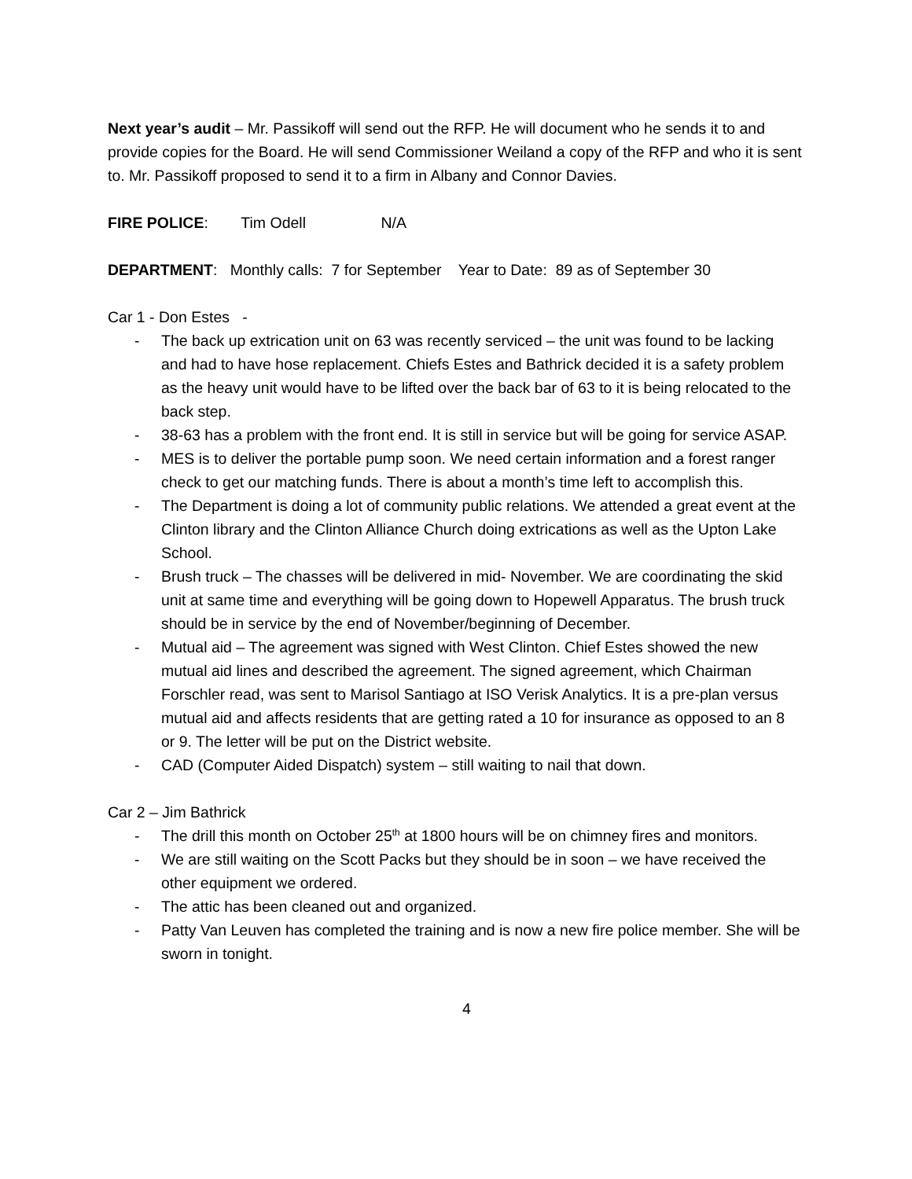Next year’s audit – Mr. Passikoff will send out the RFP. He will document who he sends it to and provide copies for the Board. He will send Commissioner Weiland a copy of the RFP and who it is sent to. Mr. Passikoff proposed to send it to a firm in Albany and Connor Davies.
FIRE POLICE: Tim Odell N/A
DEPARTMENT: Monthly calls: 7 for September Year to Date: 89 as of September 30
Car 1 - Don Estes -
- The back up extrication unit on 63 was recently serviced – the unit was found to be lacking and had to have hose replacement. Chiefs Estes and Bathrick decided it is a safety problem as the heavy unit would have to be lifted over the back bar of 63 to it is being relocated to the back step.
- 38-63 has a problem with the front end. It is still in service but will be going for service ASAP.
- MES is to deliver the portable pump soon. We need certain information and a forest ranger check to get our matching funds. There is about a month’s time left to accomplish this.
- The Department is doing a lot of community public relations. We attended a great event at the Clinton library and the Clinton Alliance Church doing extrications as well as the Upton Lake School.
- Brush truck – The chasses will be delivered in mid- November. We are coordinating the skid unit at same time and everything will be going down to Hopewell Apparatus. The brush truck should be in service by the end of November/beginning of December.
- Mutual aid – The agreement was signed with West Clinton. Chief Estes showed the new mutual aid lines and described the agreement. The signed agreement, which Chairman Forschler read, was sent to Marisol Santiago at ISO Verisk Analytics. It is a pre-plan versus mutual aid and affects residents that are getting rated a 10 for insurance as opposed to an 8 or 9. The letter will be put on the District website.
- CAD (Computer Aided Dispatch) system – still waiting to nail that down.
Car 2 – Jim Bathrick
- The drill this month on October 25<sup>th</sup> at 1800 hours will be on chimney fires and monitors.
- We are still waiting on the Scott Packs but they should be in soon – we have received the other equipment we ordered.
- The attic has been cleaned out and organized.
- Patty Van Leuven has completed the training and is now a new fire police member. She will be sworn in tonight.
4